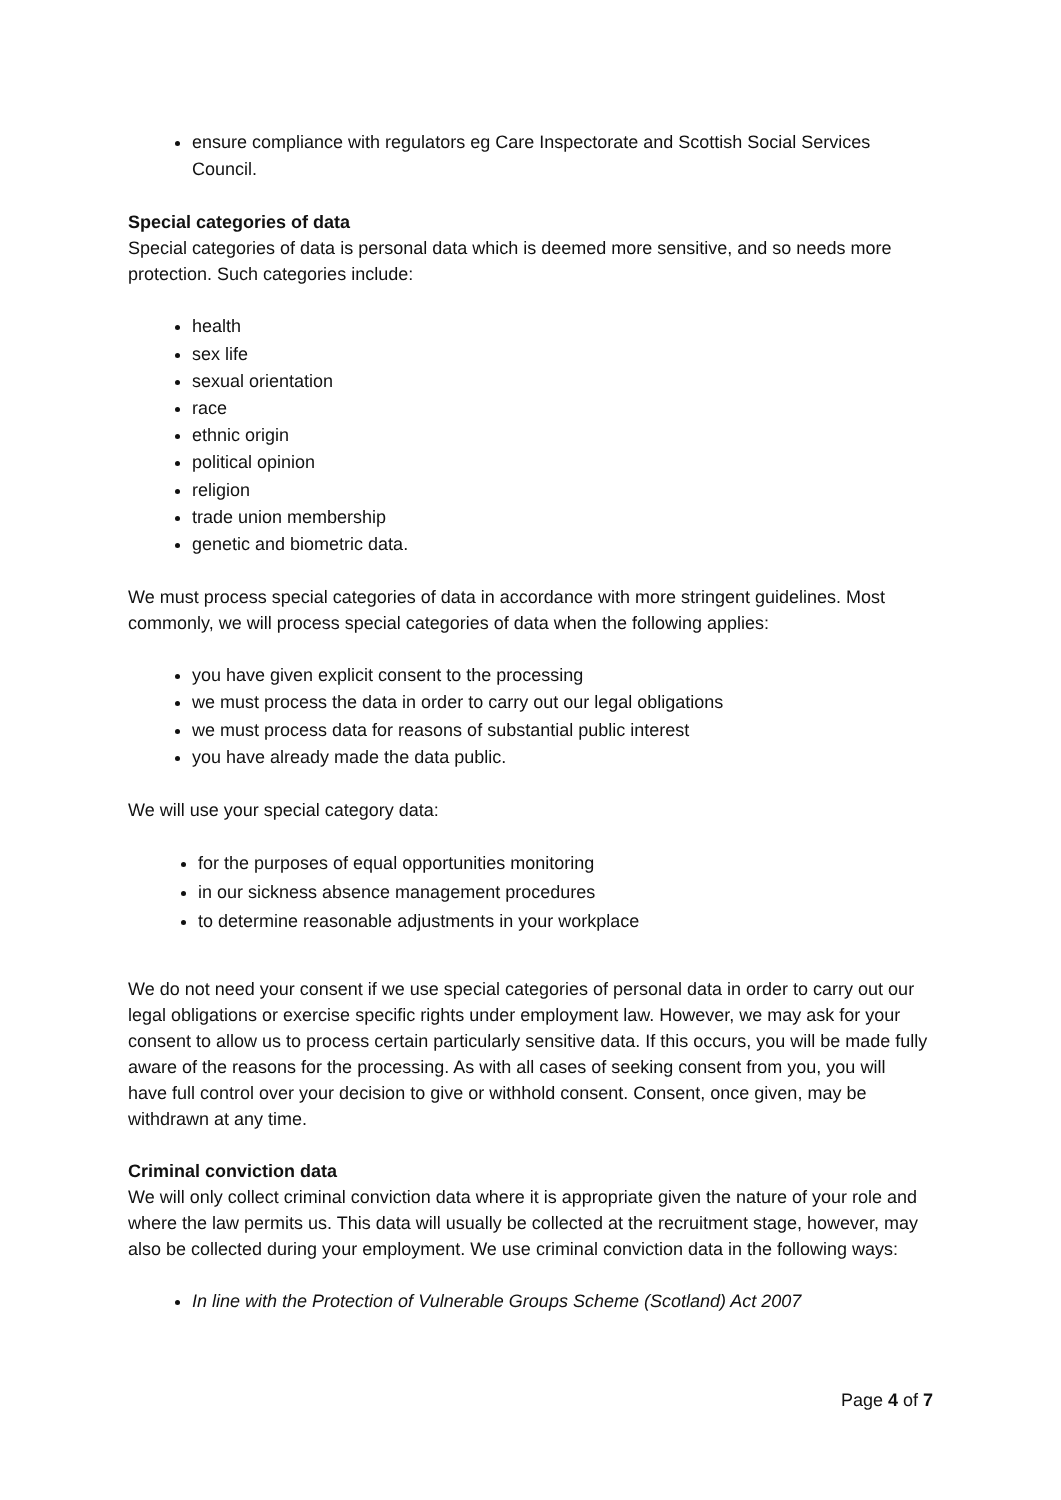ensure compliance with regulators eg Care Inspectorate and Scottish Social Services Council.
Special categories of data
Special categories of data is personal data which is deemed more sensitive, and so needs more protection. Such categories include:
health
sex life
sexual orientation
race
ethnic origin
political opinion
religion
trade union membership
genetic and biometric data.
We must process special categories of data in accordance with more stringent guidelines. Most commonly, we will process special categories of data when the following applies:
you have given explicit consent to the processing
we must process the data in order to carry out our legal obligations
we must process data for reasons of substantial public interest
you have already made the data public.
We will use your special category data:
for the purposes of equal opportunities monitoring
in our sickness absence management procedures
to determine reasonable adjustments in your workplace
We do not need your consent if we use special categories of personal data in order to carry out our legal obligations or exercise specific rights under employment law. However, we may ask for your consent to allow us to process certain particularly sensitive data. If this occurs, you will be made fully aware of the reasons for the processing. As with all cases of seeking consent from you, you will have full control over your decision to give or withhold consent. Consent, once given, may be withdrawn at any time.
Criminal conviction data
We will only collect criminal conviction data where it is appropriate given the nature of your role and where the law permits us. This data will usually be collected at the recruitment stage, however, may also be collected during your employment. We use criminal conviction data in the following ways:
In line with the Protection of Vulnerable Groups Scheme (Scotland) Act 2007
Page 4 of 7